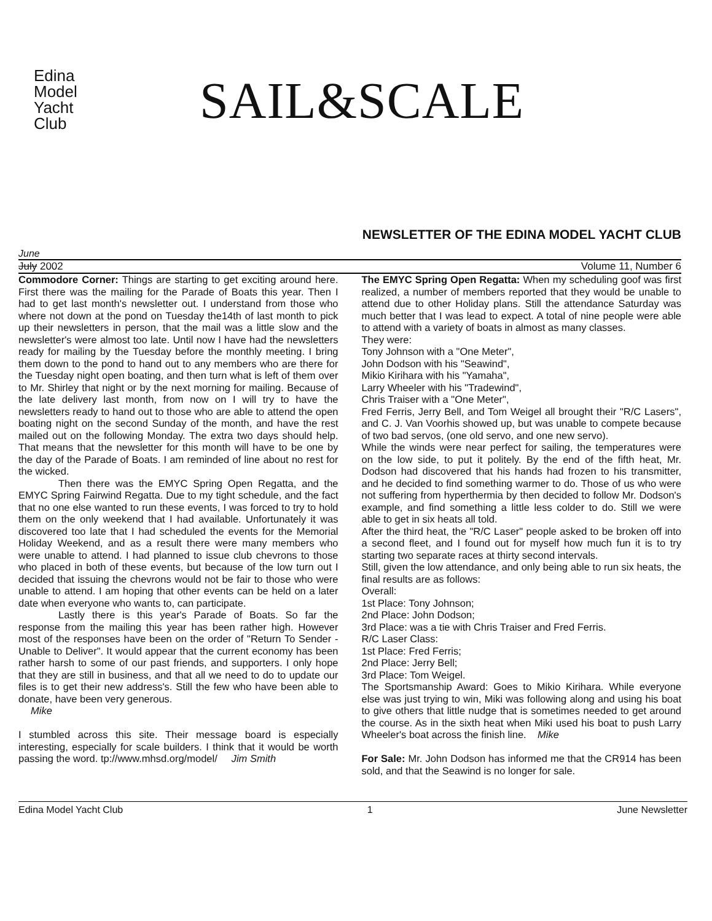Edina
Model
Yacht
Club
SAIL&SCALE
NEWSLETTER OF THE EDINA MODEL YACHT CLUB
June
July 2002 Volume 11, Number 6
Commodore Corner: Things are starting to get exciting around here. First there was the mailing for the Parade of Boats this year. Then I had to get last month's newsletter out. I understand from those who where not down at the pond on Tuesday the14th of last month to pick up their newsletters in person, that the mail was a little slow and the newsletter's were almost too late. Until now I have had the newsletters ready for mailing by the Tuesday before the monthly meeting. I bring them down to the pond to hand out to any members who are there for the Tuesday night open boating, and then turn what is left of them over to Mr. Shirley that night or by the next morning for mailing. Because of the late delivery last month, from now on I will try to have the newsletters ready to hand out to those who are able to attend the open boating night on the second Sunday of the month, and have the rest mailed out on the following Monday. The extra two days should help. That means that the newsletter for this month will have to be one by the day of the Parade of Boats. I am reminded of line about no rest for the wicked.
Then there was the EMYC Spring Open Regatta, and the EMYC Spring Fairwind Regatta. Due to my tight schedule, and the fact that no one else wanted to run these events, I was forced to try to hold them on the only weekend that I had available. Unfortunately it was discovered too late that I had scheduled the events for the Memorial Holiday Weekend, and as a result there were many members who were unable to attend. I had planned to issue club chevrons to those who placed in both of these events, but because of the low turn out I decided that issuing the chevrons would not be fair to those who were unable to attend. I am hoping that other events can be held on a later date when everyone who wants to, can participate.
Lastly there is this year's Parade of Boats. So far the response from the mailing this year has been rather high. However most of the responses have been on the order of "Return To Sender - Unable to Deliver". It would appear that the current economy has been rather harsh to some of our past friends, and supporters. I only hope that they are still in business, and that all we need to do to update our files is to get their new address's. Still the few who have been able to donate, have been very generous.
Mike
I stumbled across this site. Their message board is especially interesting, especially for scale builders. I think that it would be worth passing the word. tp://www.mhsd.org/model/ Jim Smith
The EMYC Spring Open Regatta: When my scheduling goof was first realized, a number of members reported that they would be unable to attend due to other Holiday plans. Still the attendance Saturday was much better that I was lead to expect. A total of nine people were able to attend with a variety of boats in almost as many classes.
They were:
Tony Johnson with a "One Meter",
John Dodson with his "Seawind",
Mikio Kirihara with his "Yamaha",
Larry Wheeler with his "Tradewind",
Chris Traiser with a "One Meter",
Fred Ferris, Jerry Bell, and Tom Weigel all brought their "R/C Lasers", and C. J. Van Voorhis showed up, but was unable to compete because of two bad servos, (one old servo, and one new servo).
While the winds were near perfect for sailing, the temperatures were on the low side, to put it politely. By the end of the fifth heat, Mr. Dodson had discovered that his hands had frozen to his transmitter, and he decided to find something warmer to do. Those of us who were not suffering from hyperthermia by then decided to follow Mr. Dodson's example, and find something a little less colder to do. Still we were able to get in six heats all told.
After the third heat, the "R/C Laser" people asked to be broken off into a second fleet, and I found out for myself how much fun it is to try starting two separate races at thirty second intervals.
Still, given the low attendance, and only being able to run six heats, the final results are as follows:
Overall:
1st Place: Tony Johnson;
2nd Place: John Dodson;
3rd Place: was a tie with Chris Traiser and Fred Ferris.
R/C Laser Class:
1st Place: Fred Ferris;
2nd Place: Jerry Bell;
3rd Place: Tom Weigel.
The Sportsmanship Award: Goes to Mikio Kirihara. While everyone else was just trying to win, Miki was following along and using his boat to give others that little nudge that is sometimes needed to get around the course. As in the sixth heat when Miki used his boat to push Larry Wheeler's boat across the finish line. Mike
For Sale: Mr. John Dodson has informed me that the CR914 has been sold, and that the Seawind is no longer for sale.
Edina Model Yacht Club 1 June Newsletter